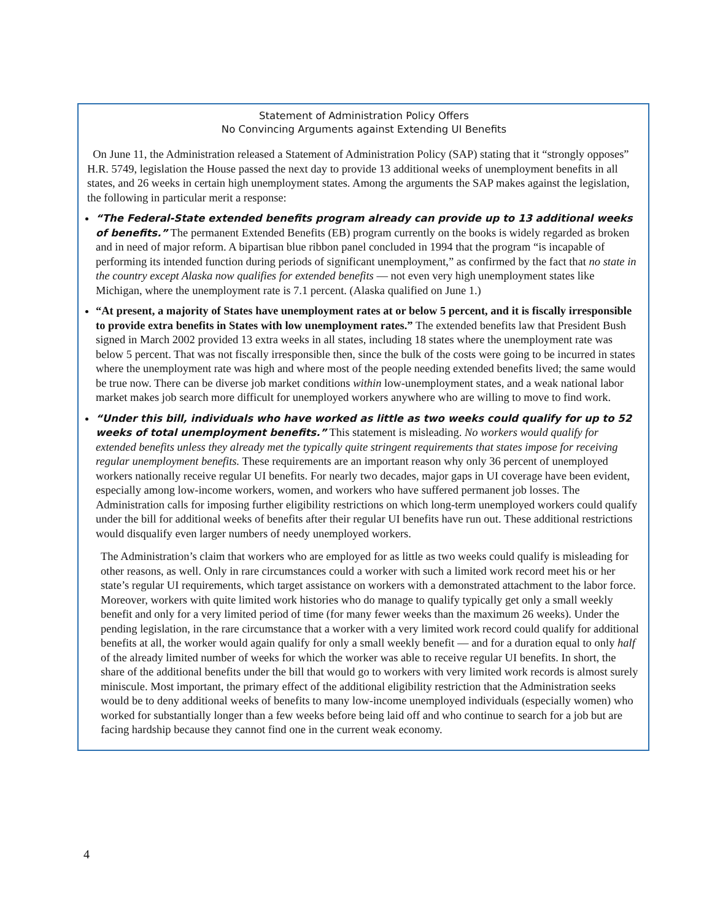Statement of Administration Policy Offers
No Convincing Arguments against Extending UI Benefits
On June 11, the Administration released a Statement of Administration Policy (SAP) stating that it “strongly opposes” H.R. 5749, legislation the House passed the next day to provide 13 additional weeks of unemployment benefits in all states, and 26 weeks in certain high unemployment states. Among the arguments the SAP makes against the legislation, the following in particular merit a response:
“The Federal-State extended benefits program already can provide up to 13 additional weeks of benefits.” The permanent Extended Benefits (EB) program currently on the books is widely regarded as broken and in need of major reform. A bipartisan blue ribbon panel concluded in 1994 that the program “is incapable of performing its intended function during periods of significant unemployment,” as confirmed by the fact that no state in the country except Alaska now qualifies for extended benefits — not even very high unemployment states like Michigan, where the unemployment rate is 7.1 percent. (Alaska qualified on June 1.)
“At present, a majority of States have unemployment rates at or below 5 percent, and it is fiscally irresponsible to provide extra benefits in States with low unemployment rates.” The extended benefits law that President Bush signed in March 2002 provided 13 extra weeks in all states, including 18 states where the unemployment rate was below 5 percent. That was not fiscally irresponsible then, since the bulk of the costs were going to be incurred in states where the unemployment rate was high and where most of the people needing extended benefits lived; the same would be true now. There can be diverse job market conditions within low-unemployment states, and a weak national labor market makes job search more difficult for unemployed workers anywhere who are willing to move to find work.
“Under this bill, individuals who have worked as little as two weeks could qualify for up to 52 weeks of total unemployment benefits.” This statement is misleading. No workers would qualify for extended benefits unless they already met the typically quite stringent requirements that states impose for receiving regular unemployment benefits. These requirements are an important reason why only 36 percent of unemployed workers nationally receive regular UI benefits. For nearly two decades, major gaps in UI coverage have been evident, especially among low-income workers, women, and workers who have suffered permanent job losses. The Administration calls for imposing further eligibility restrictions on which long-term unemployed workers could qualify under the bill for additional weeks of benefits after their regular UI benefits have run out. These additional restrictions would disqualify even larger numbers of needy unemployed workers.
The Administration’s claim that workers who are employed for as little as two weeks could qualify is misleading for other reasons, as well. Only in rare circumstances could a worker with such a limited work record meet his or her state’s regular UI requirements, which target assistance on workers with a demonstrated attachment to the labor force. Moreover, workers with quite limited work histories who do manage to qualify typically get only a small weekly benefit and only for a very limited period of time (for many fewer weeks than the maximum 26 weeks). Under the pending legislation, in the rare circumstance that a worker with a very limited work record could qualify for additional benefits at all, the worker would again qualify for only a small weekly benefit — and for a duration equal to only half of the already limited number of weeks for which the worker was able to receive regular UI benefits. In short, the share of the additional benefits under the bill that would go to workers with very limited work records is almost surely miniscule. Most important, the primary effect of the additional eligibility restriction that the Administration seeks would be to deny additional weeks of benefits to many low-income unemployed individuals (especially women) who worked for substantially longer than a few weeks before being laid off and who continue to search for a job but are facing hardship because they cannot find one in the current weak economy.
4